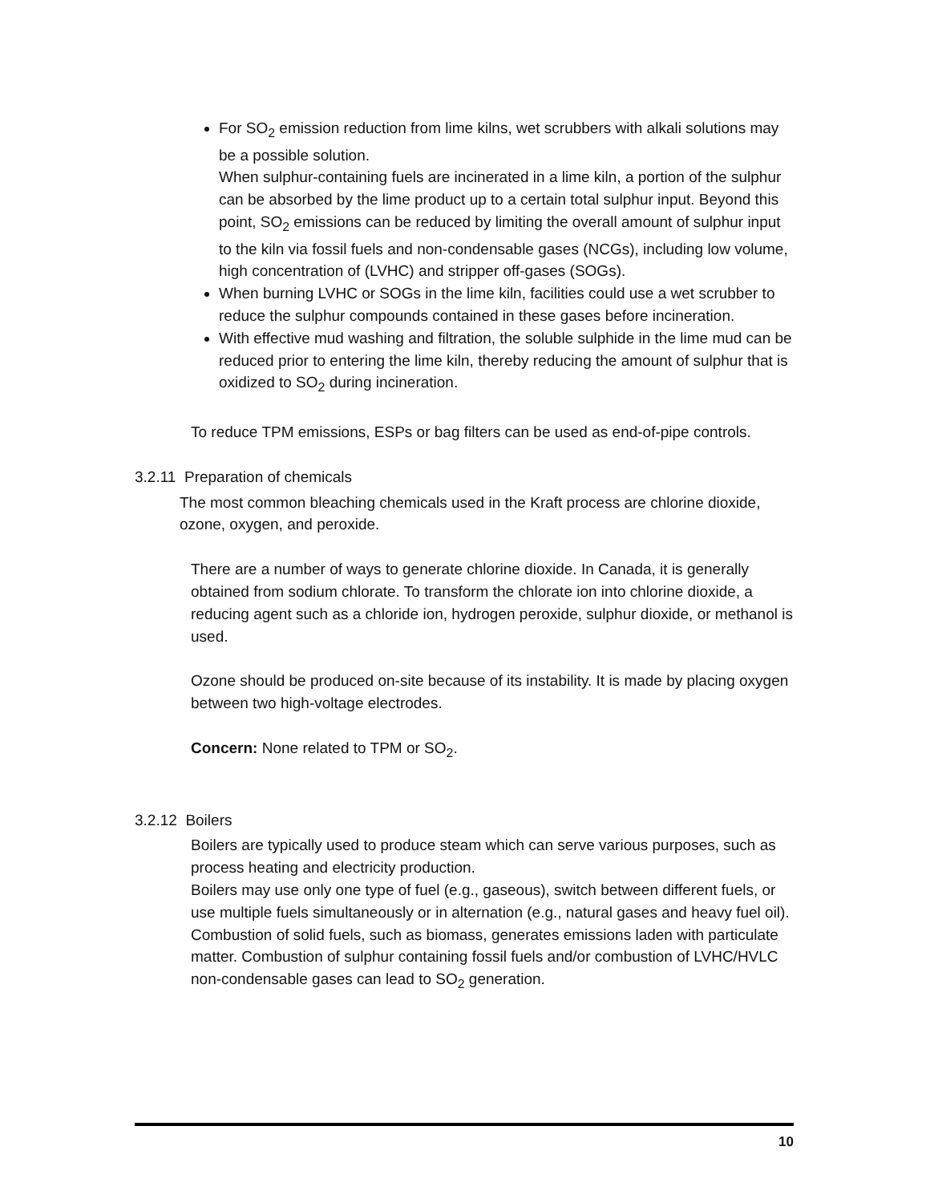For SO<sub>2</sub> emission reduction from lime kilns, wet scrubbers with alkali solutions may be a possible solution.
When sulphur-containing fuels are incinerated in a lime kiln, a portion of the sulphur can be absorbed by the lime product up to a certain total sulphur input. Beyond this point, SO<sub>2</sub> emissions can be reduced by limiting the overall amount of sulphur input to the kiln via fossil fuels and non-condensable gases (NCGs), including low volume, high concentration of (LVHC) and stripper off-gases (SOGs).
When burning LVHC or SOGs in the lime kiln, facilities could use a wet scrubber to reduce the sulphur compounds contained in these gases before incineration.
With effective mud washing and filtration, the soluble sulphide in the lime mud can be reduced prior to entering the lime kiln, thereby reducing the amount of sulphur that is oxidized to SO<sub>2</sub> during incineration.
To reduce TPM emissions, ESPs or bag filters can be used as end-of-pipe controls.
3.2.11 Preparation of chemicals
The most common bleaching chemicals used in the Kraft process are chlorine dioxide, ozone, oxygen, and peroxide.
There are a number of ways to generate chlorine dioxide. In Canada, it is generally obtained from sodium chlorate. To transform the chlorate ion into chlorine dioxide, a reducing agent such as a chloride ion, hydrogen peroxide, sulphur dioxide, or methanol is used.
Ozone should be produced on-site because of its instability. It is made by placing oxygen between two high-voltage electrodes.
Concern: None related to TPM or SO<sub>2</sub>.
3.2.12 Boilers
Boilers are typically used to produce steam which can serve various purposes, such as process heating and electricity production.
Boilers may use only one type of fuel (e.g., gaseous), switch between different fuels, or use multiple fuels simultaneously or in alternation (e.g., natural gases and heavy fuel oil). Combustion of solid fuels, such as biomass, generates emissions laden with particulate matter. Combustion of sulphur containing fossil fuels and/or combustion of LVHC/HVLC non-condensable gases can lead to SO<sub>2</sub> generation.
10